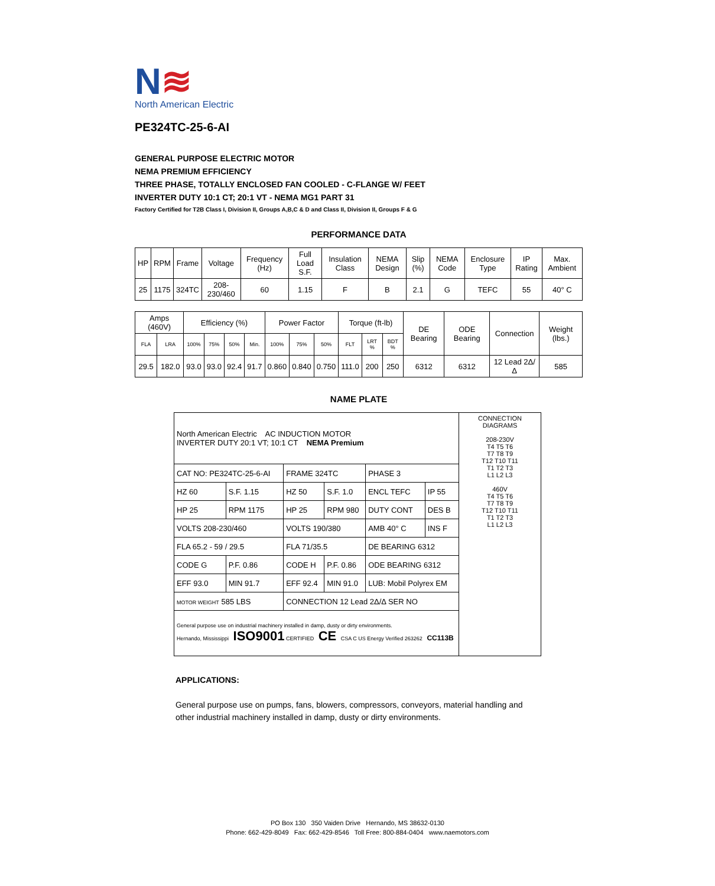N≋
North American Electric
PE324TC-25-6-AI
GENERAL PURPOSE ELECTRIC MOTOR
NEMA PREMIUM EFFICIENCY
THREE PHASE, TOTALLY ENCLOSED FAN COOLED - C-FLANGE W/ FEET
INVERTER DUTY 10:1 CT; 20:1 VT - NEMA MG1 PART 31
Factory Certified for T2B Class I, Division II, Groups A,B,C & D and Class II, Division II, Groups F & G
PERFORMANCE DATA
| HP | RPM | Frame | Voltage | Frequency (Hz) | Full Load S.F. | Insulation Class | NEMA Design | Slip (%) | NEMA Code | Enclosure Type | IP Rating | Max. Ambient |
| --- | --- | --- | --- | --- | --- | --- | --- | --- | --- | --- | --- | --- |
| 25 | 1175 | 324TC | 208-230/460 | 60 | 1.15 | F | B | 2.1 | G | TEFC | 55 | 40° C |
| Amps (460V) | | Efficiency (%) | | | | Power Factor | | | Torque (ft-lb) | | | DE Bearing | ODE Bearing | Connection | Weight (lbs.) |
| --- | --- | --- | --- | --- | --- | --- | --- | --- | --- | --- | --- | --- | --- | --- | --- |
| FLA | LRA | 100% | 75% | 50% | Min. | 100% | 75% | 50% | FLT | LRT % | BDT % | | | | |
| 29.5 | 182.0 | 93.0 | 93.0 | 92.4 | 91.7 | 0.860 | 0.840 | 0.750 | 111.0 | 200 | 250 | 6312 | 6312 | 12 Lead 2Δ/Δ | 585 |
NAME PLATE
| North American Electric AC INDUCTION MOTOR INVERTER DUTY 20:1 VT; 10:1 CT NEMA Premium | | | | | | CONNECTION DIAGRAMS 208-230V T4 T5 T6 T7 T8 T9 T12 T10 T11 T1 T2 T3 L1 L2 L3 460V T4 T5 T6 T7 T8 T9 T12 T10 T11 T1 T2 T3 L1 L2 L3 |
| CAT NO: PE324TC-25-6-AI | | FRAME 324TC | | PHASE 3 | | |
| HZ 60 | S.F. 1.15 | HZ 50 | S.F. 1.0 | ENCL TEFC | IP 55 | |
| HP 25 | RPM 1175 | HP 25 | RPM 980 | DUTY CONT | DES B | |
| VOLTS 208-230/460 | | VOLTS 190/380 | | AMB 40° C | INS F | |
| FLA 65.2 - 59 / 29.5 | | FLA 71/35.5 | | DE BEARING 6312 | | |
| CODE G | P.F. 0.86 | CODE H | P.F. 0.86 | ODE BEARING 6312 | | |
| EFF 93.0 | MIN 91.7 | EFF 92.4 | MIN 91.0 | LUB: Mobil Polyrex EM | | |
| MOTOR WEIGHT 585 LBS | | CONNECTION 12 Lead 2Δ/Δ SER NO | | | | |
| General purpose use on industrial machinery installed in damp, dusty or dirty environments. Hernando, Mississippi ISO9001 CERTIFIED CE CSA C US Energy Verified 263262 CC113B | | | | | | |
APPLICATIONS:
General purpose use on pumps, fans, blowers, compressors, conveyors, material handling and other industrial machinery installed in damp, dusty or dirty environments.
PO Box 130 350 Vaiden Drive Hernando, MS 38632-0130
Phone: 662-429-8049 Fax: 662-429-8546 Toll Free: 800-884-0404 www.naemotors.com